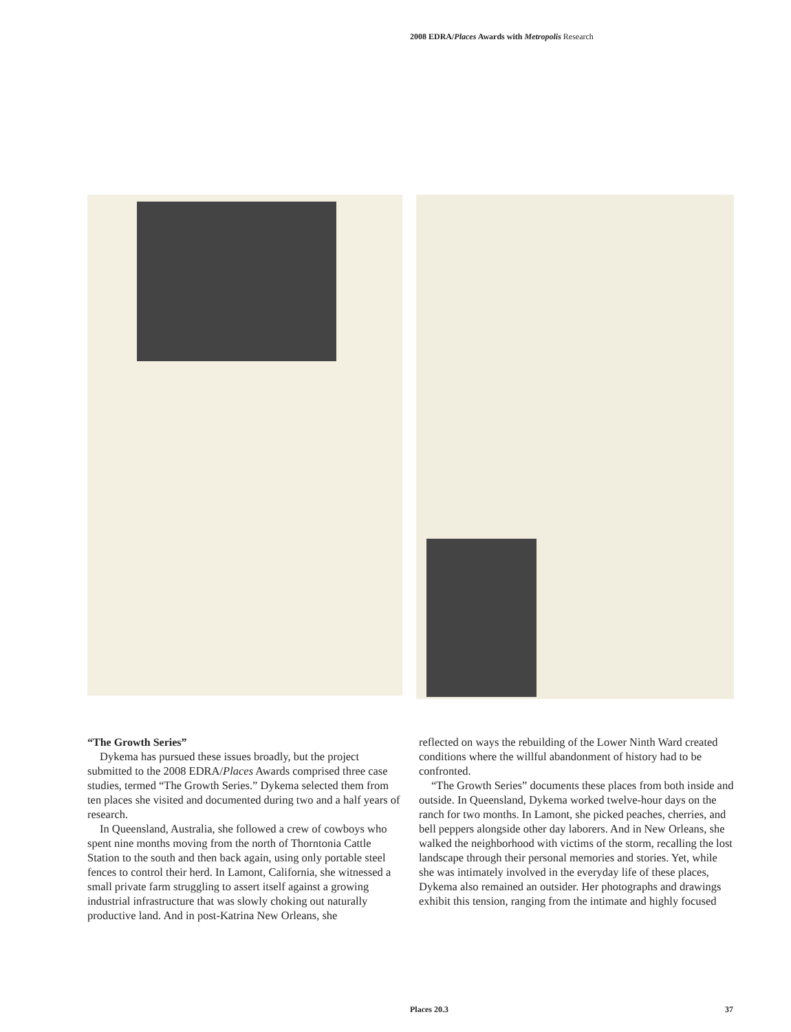2008 EDRA/Places Awards with Metropolis Research
“The Growth Series”
Dykema has pursued these issues broadly, but the project submitted to the 2008 EDRA/Places Awards comprised three case studies, termed “The Growth Series.” Dykema selected them from ten places she visited and documented during two and a half years of research.
In Queensland, Australia, she followed a crew of cowboys who spent nine months moving from the north of Thorntonia Cattle Station to the south and then back again, using only portable steel fences to control their herd. In Lamont, California, she witnessed a small private farm struggling to assert itself against a growing industrial infrastructure that was slowly choking out naturally productive land. And in post-Katrina New Orleans, she
reflected on ways the rebuilding of the Lower Ninth Ward created conditions where the willful abandonment of history had to be confronted.
“The Growth Series” documents these places from both inside and outside. In Queensland, Dykema worked twelve-hour days on the ranch for two months. In Lamont, she picked peaches, cherries, and bell peppers alongside other day laborers. And in New Orleans, she walked the neighborhood with victims of the storm, recalling the lost landscape through their personal memories and stories. Yet, while she was intimately involved in the everyday life of these places, Dykema also remained an outsider. Her photographs and drawings exhibit this tension, ranging from the intimate and highly focused
Places 20.3 37